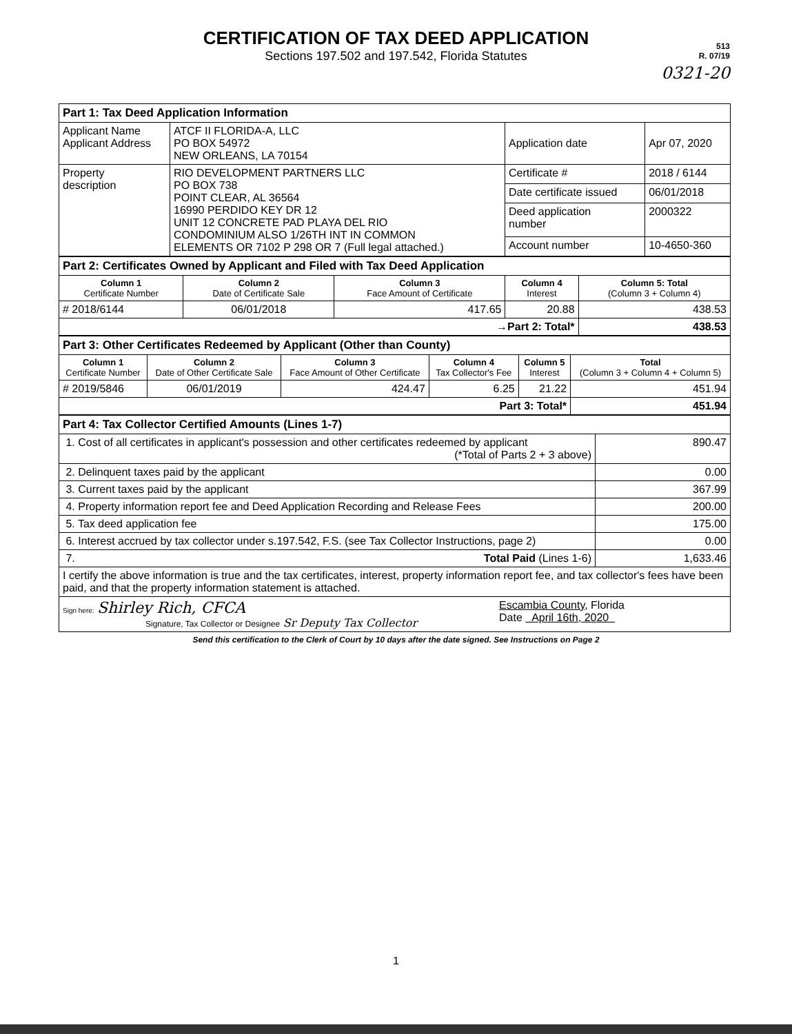CERTIFICATION OF TAX DEED APPLICATION
Sections 197.502 and 197.542, Florida Statutes
513
R. 07/19
0321-20
| Part 1: Tax Deed Application Information | | | |
| Applicant Name Applicant Address | ATCF II FLORIDA-A, LLC PO BOX 54972 NEW ORLEANS, LA 70154 | Application date | Apr 07, 2020 |
| Property description | RIO DEVELOPMENT PARTNERS LLC PO BOX 738 POINT CLEAR, AL 36564 16990 PERDIDO KEY DR 12 UNIT 12 CONCRETE PAD PLAYA DEL RIO CONDOMINIUM ALSO 1/26TH INT IN COMMON ELEMENTS OR 7102 P 298 OR 7 (Full legal attached.) | Certificate # | 2018 / 6144 |
| | | Date certificate issued | 06/01/2018 |
| | | Deed application number | 2000322 |
| | | Account number | 10-4650-360 |
| Part 2: Certificates Owned by Applicant and Filed with Tax Deed Application | | | | |
| Column 1 Certificate Number | Column 2 Date of Certificate Sale | Column 3 Face Amount of Certificate | Column 4 Interest | Column 5: Total (Column 3 + Column 4) |
| # 2018/6144 | 06/01/2018 | 417.65 | 20.88 | 438.53 |
| →Part 2: Total* | | | | 438.53 |
| Part 3: Other Certificates Redeemed by Applicant (Other than County) | | | | | |
| Column 1 Certificate Number | Column 2 Date of Other Certificate Sale | Column 3 Face Amount of Other Certificate | Column 4 Tax Collector's Fee | Column 5 Interest | Total (Column 3 + Column 4 + Column 5) |
| # 2019/5846 | 06/01/2019 | 424.47 | 6.25 | 21.22 | 451.94 |
| Part 3: Total* | | | | | 451.94 |
| Part 4: Tax Collector Certified Amounts (Lines 1-7) | |
| 1. Cost of all certificates in applicant's possession and other certificates redeemed by applicant (*Total of Parts 2 + 3 above) | 890.47 |
| 2. Delinquent taxes paid by the applicant | 0.00 |
| 3. Current taxes paid by the applicant | 367.99 |
| 4. Property information report fee and Deed Application Recording and Release Fees | 200.00 |
| 5. Tax deed application fee | 175.00 |
| 6. Interest accrued by tax collector under s.197.542, F.S. (see Tax Collector Instructions, page 2) | 0.00 |
| 7. Total Paid (Lines 1-6) | 1,633.46 |
| I certify the above information is true and the tax certificates, interest, property information report fee, and tax collector's fees have been paid, and that the property information statement is attached. | |
| Sign here: Shirley Rich, CFCA Signature, Tax Collector or Designee Sr Deputy Tax Collector Escambia County , Florida Date April 16th, 2020 | |
Send this certification to the Clerk of Court by 10 days after the date signed. See Instructions on Page 2
1